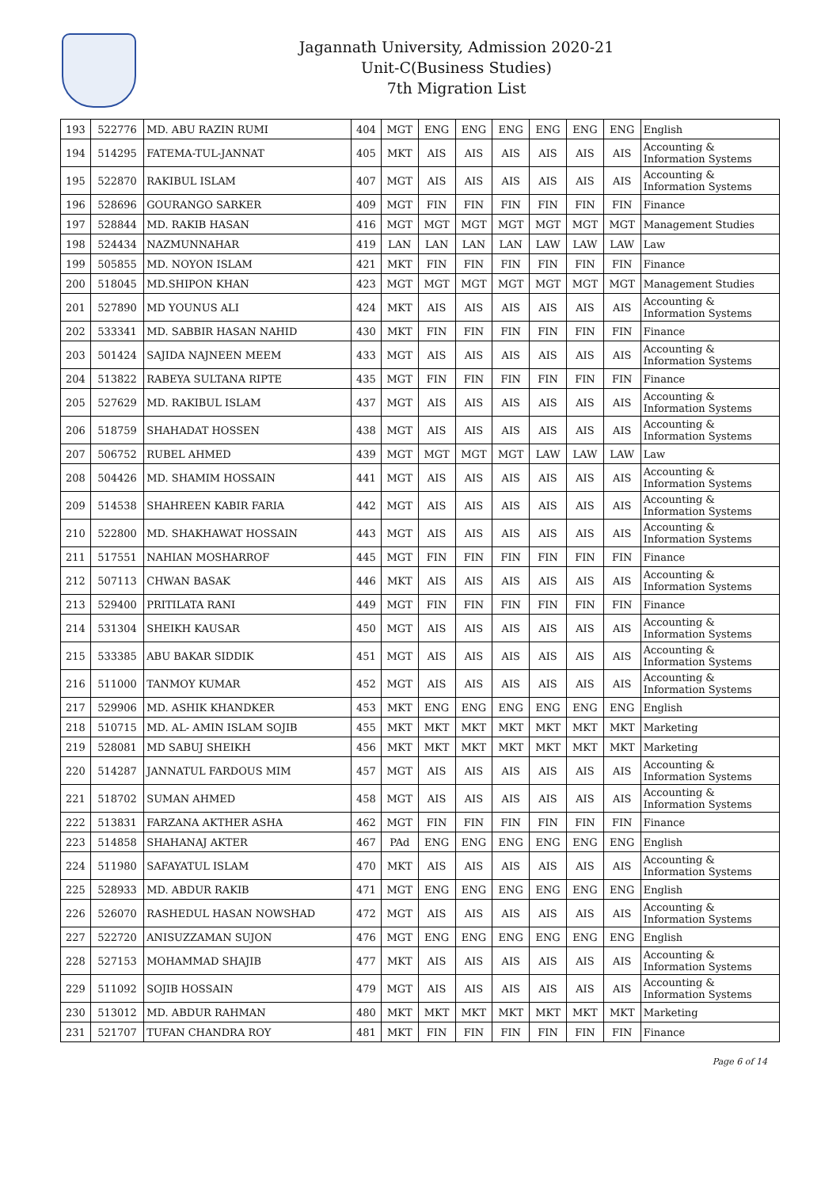Jagannath University, Admission 2020-21
Unit-C(Business Studies)
7th Migration List
| 193 | 522776 | MD. ABU RAZIN RUMI | 404 | MGT | ENG | ENG | ENG | ENG | ENG | ENG | English |
| 194 | 514295 | FATEMA-TUL-JANNAT | 405 | MKT | AIS | AIS | AIS | AIS | AIS | AIS | Accounting & Information Systems |
| 195 | 522870 | RAKIBUL ISLAM | 407 | MGT | AIS | AIS | AIS | AIS | AIS | AIS | Accounting & Information Systems |
| 196 | 528696 | GOURANGO SARKER | 409 | MGT | FIN | FIN | FIN | FIN | FIN | FIN | Finance |
| 197 | 528844 | MD. RAKIB HASAN | 416 | MGT | MGT | MGT | MGT | MGT | MGT | MGT | Management Studies |
| 198 | 524434 | NAZMUNNAHAR | 419 | LAN | LAN | LAN | LAN | LAW | LAW | LAW | Law |
| 199 | 505855 | MD. NOYON ISLAM | 421 | MKT | FIN | FIN | FIN | FIN | FIN | FIN | Finance |
| 200 | 518045 | MD.SHIPON KHAN | 423 | MGT | MGT | MGT | MGT | MGT | MGT | MGT | Management Studies |
| 201 | 527890 | MD YOUNUS ALI | 424 | MKT | AIS | AIS | AIS | AIS | AIS | AIS | Accounting & Information Systems |
| 202 | 533341 | MD. SABBIR HASAN NAHID | 430 | MKT | FIN | FIN | FIN | FIN | FIN | FIN | Finance |
| 203 | 501424 | SAJIDA NAJNEEN MEEM | 433 | MGT | AIS | AIS | AIS | AIS | AIS | AIS | Accounting & Information Systems |
| 204 | 513822 | RABEYA SULTANA RIPTE | 435 | MGT | FIN | FIN | FIN | FIN | FIN | FIN | Finance |
| 205 | 527629 | MD. RAKIBUL ISLAM | 437 | MGT | AIS | AIS | AIS | AIS | AIS | AIS | Accounting & Information Systems |
| 206 | 518759 | SHAHADAT HOSSEN | 438 | MGT | AIS | AIS | AIS | AIS | AIS | AIS | Accounting & Information Systems |
| 207 | 506752 | RUBEL AHMED | 439 | MGT | MGT | MGT | MGT | LAW | LAW | LAW | Law |
| 208 | 504426 | MD. SHAMIM HOSSAIN | 441 | MGT | AIS | AIS | AIS | AIS | AIS | AIS | Accounting & Information Systems |
| 209 | 514538 | SHAHREEN KABIR FARIA | 442 | MGT | AIS | AIS | AIS | AIS | AIS | AIS | Accounting & Information Systems |
| 210 | 522800 | MD. SHAKHAWAT HOSSAIN | 443 | MGT | AIS | AIS | AIS | AIS | AIS | AIS | Accounting & Information Systems |
| 211 | 517551 | NAHIAN MOSHARROF | 445 | MGT | FIN | FIN | FIN | FIN | FIN | FIN | Finance |
| 212 | 507113 | CHWAN BASAK | 446 | MKT | AIS | AIS | AIS | AIS | AIS | AIS | Accounting & Information Systems |
| 213 | 529400 | PRITILATA RANI | 449 | MGT | FIN | FIN | FIN | FIN | FIN | FIN | Finance |
| 214 | 531304 | SHEIKH KAUSAR | 450 | MGT | AIS | AIS | AIS | AIS | AIS | AIS | Accounting & Information Systems |
| 215 | 533385 | ABU BAKAR SIDDIK | 451 | MGT | AIS | AIS | AIS | AIS | AIS | AIS | Accounting & Information Systems |
| 216 | 511000 | TANMOY KUMAR | 452 | MGT | AIS | AIS | AIS | AIS | AIS | AIS | Accounting & Information Systems |
| 217 | 529906 | MD. ASHIK KHANDKER | 453 | MKT | ENG | ENG | ENG | ENG | ENG | ENG | English |
| 218 | 510715 | MD. AL- AMIN ISLAM SOJIB | 455 | MKT | MKT | MKT | MKT | MKT | MKT | MKT | Marketing |
| 219 | 528081 | MD SABUJ SHEIKH | 456 | MKT | MKT | MKT | MKT | MKT | MKT | MKT | Marketing |
| 220 | 514287 | JANNATUL FARDOUS MIM | 457 | MGT | AIS | AIS | AIS | AIS | AIS | AIS | Accounting & Information Systems |
| 221 | 518702 | SUMAN AHMED | 458 | MGT | AIS | AIS | AIS | AIS | AIS | AIS | Accounting & Information Systems |
| 222 | 513831 | FARZANA AKTHER ASHA | 462 | MGT | FIN | FIN | FIN | FIN | FIN | FIN | Finance |
| 223 | 514858 | SHAHANAJ AKTER | 467 | PAd | ENG | ENG | ENG | ENG | ENG | ENG | English |
| 224 | 511980 | SAFAYATUL ISLAM | 470 | MKT | AIS | AIS | AIS | AIS | AIS | AIS | Accounting & Information Systems |
| 225 | 528933 | MD. ABDUR RAKIB | 471 | MGT | ENG | ENG | ENG | ENG | ENG | ENG | English |
| 226 | 526070 | RASHEDUL HASAN NOWSHAD | 472 | MGT | AIS | AIS | AIS | AIS | AIS | AIS | Accounting & Information Systems |
| 227 | 522720 | ANISUZZAMAN SUJON | 476 | MGT | ENG | ENG | ENG | ENG | ENG | ENG | English |
| 228 | 527153 | MOHAMMAD SHAJIB | 477 | MKT | AIS | AIS | AIS | AIS | AIS | AIS | Accounting & Information Systems |
| 229 | 511092 | SOJIB HOSSAIN | 479 | MGT | AIS | AIS | AIS | AIS | AIS | AIS | Accounting & Information Systems |
| 230 | 513012 | MD. ABDUR RAHMAN | 480 | MKT | MKT | MKT | MKT | MKT | MKT | MKT | Marketing |
| 231 | 521707 | TUFAN CHANDRA ROY | 481 | MKT | FIN | FIN | FIN | FIN | FIN | FIN | Finance |
Page 6 of 14